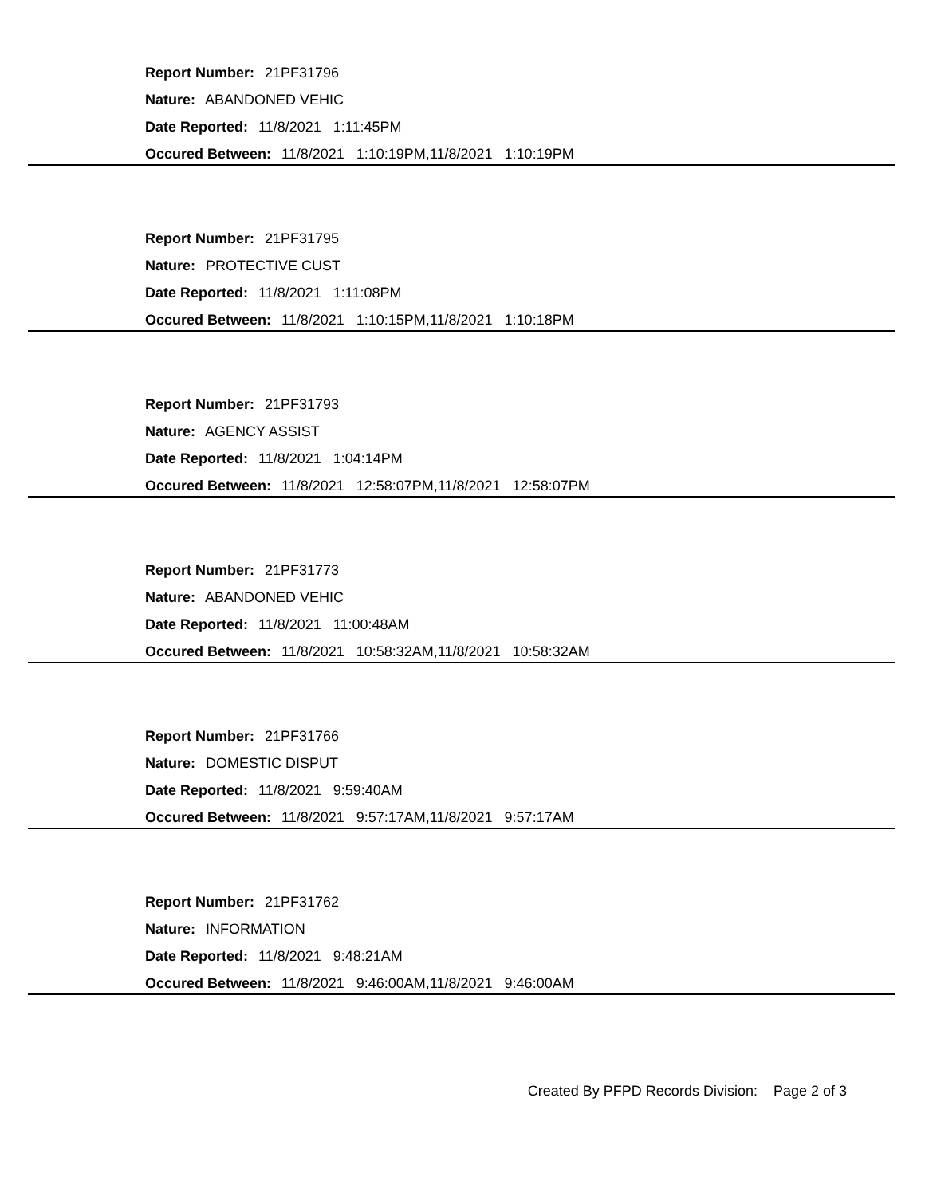Report Number: 21PF31796
Nature: ABANDONED VEHIC
Date Reported: 11/8/2021 1:11:45PM
Occured Between: 11/8/2021 1:10:19PM,11/8/2021 1:10:19PM
Report Number: 21PF31795
Nature: PROTECTIVE CUST
Date Reported: 11/8/2021 1:11:08PM
Occured Between: 11/8/2021 1:10:15PM,11/8/2021 1:10:18PM
Report Number: 21PF31793
Nature: AGENCY ASSIST
Date Reported: 11/8/2021 1:04:14PM
Occured Between: 11/8/2021 12:58:07PM,11/8/2021 12:58:07PM
Report Number: 21PF31773
Nature: ABANDONED VEHIC
Date Reported: 11/8/2021 11:00:48AM
Occured Between: 11/8/2021 10:58:32AM,11/8/2021 10:58:32AM
Report Number: 21PF31766
Nature: DOMESTIC DISPUT
Date Reported: 11/8/2021 9:59:40AM
Occured Between: 11/8/2021 9:57:17AM,11/8/2021 9:57:17AM
Report Number: 21PF31762
Nature: INFORMATION
Date Reported: 11/8/2021 9:48:21AM
Occured Between: 11/8/2021 9:46:00AM,11/8/2021 9:46:00AM
Created By PFPD Records Division: Page 2 of 3